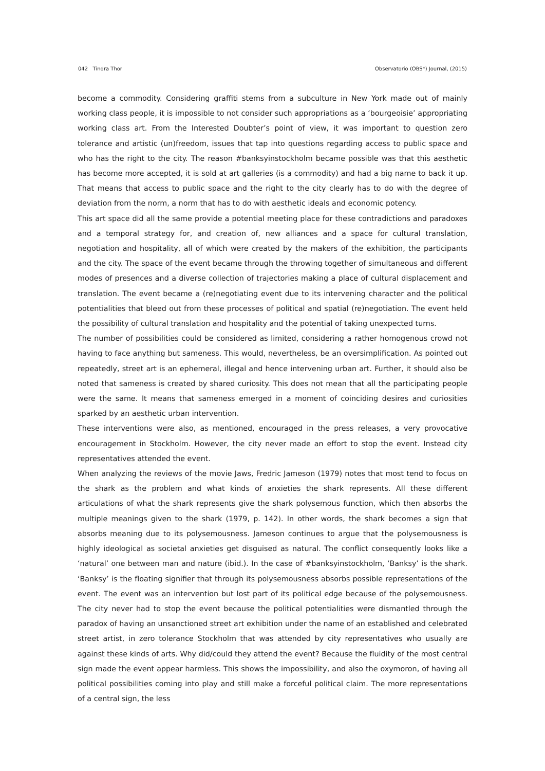042 Tindra Thor Observatorio (OBS*) Journal, (2015)
become a commodity. Considering graffiti stems from a subculture in New York made out of mainly working class people, it is impossible to not consider such appropriations as a ‘bourgeoisie’ appropriating working class art. From the Interested Doubter’s point of view, it was important to question zero tolerance and artistic (un)freedom, issues that tap into questions regarding access to public space and who has the right to the city. The reason #banksyinstockholm became possible was that this aesthetic has become more accepted, it is sold at art galleries (is a commodity) and had a big name to back it up. That means that access to public space and the right to the city clearly has to do with the degree of deviation from the norm, a norm that has to do with aesthetic ideals and economic potency.
This art space did all the same provide a potential meeting place for these contradictions and paradoxes and a temporal strategy for, and creation of, new alliances and a space for cultural translation, negotiation and hospitality, all of which were created by the makers of the exhibition, the participants and the city. The space of the event became through the throwing together of simultaneous and different modes of presences and a diverse collection of trajectories making a place of cultural displacement and translation. The event became a (re)negotiating event due to its intervening character and the political potentialities that bleed out from these processes of political and spatial (re)negotiation. The event held the possibility of cultural translation and hospitality and the potential of taking unexpected turns.
The number of possibilities could be considered as limited, considering a rather homogenous crowd not having to face anything but sameness. This would, nevertheless, be an oversimplification. As pointed out repeatedly, street art is an ephemeral, illegal and hence intervening urban art. Further, it should also be noted that sameness is created by shared curiosity. This does not mean that all the participating people were the same. It means that sameness emerged in a moment of coinciding desires and curiosities sparked by an aesthetic urban intervention.
These interventions were also, as mentioned, encouraged in the press releases, a very provocative encouragement in Stockholm. However, the city never made an effort to stop the event. Instead city representatives attended the event.
When analyzing the reviews of the movie Jaws, Fredric Jameson (1979) notes that most tend to focus on the shark as the problem and what kinds of anxieties the shark represents. All these different articulations of what the shark represents give the shark polysemous function, which then absorbs the multiple meanings given to the shark (1979, p. 142). In other words, the shark becomes a sign that absorbs meaning due to its polysemousness. Jameson continues to argue that the polysemousness is highly ideological as societal anxieties get disguised as natural. The conflict consequently looks like a ‘natural’ one between man and nature (ibid.). In the case of #banksyinstockholm, ‘Banksy’ is the shark. ‘Banksy’ is the floating signifier that through its polysemousness absorbs possible representations of the event. The event was an intervention but lost part of its political edge because of the polysemousness. The city never had to stop the event because the political potentialities were dismantled through the paradox of having an unsanctioned street art exhibition under the name of an established and celebrated street artist, in zero tolerance Stockholm that was attended by city representatives who usually are against these kinds of arts. Why did/could they attend the event? Because the fluidity of the most central sign made the event appear harmless. This shows the impossibility, and also the oxymoron, of having all political possibilities coming into play and still make a forceful political claim. The more representations of a central sign, the less